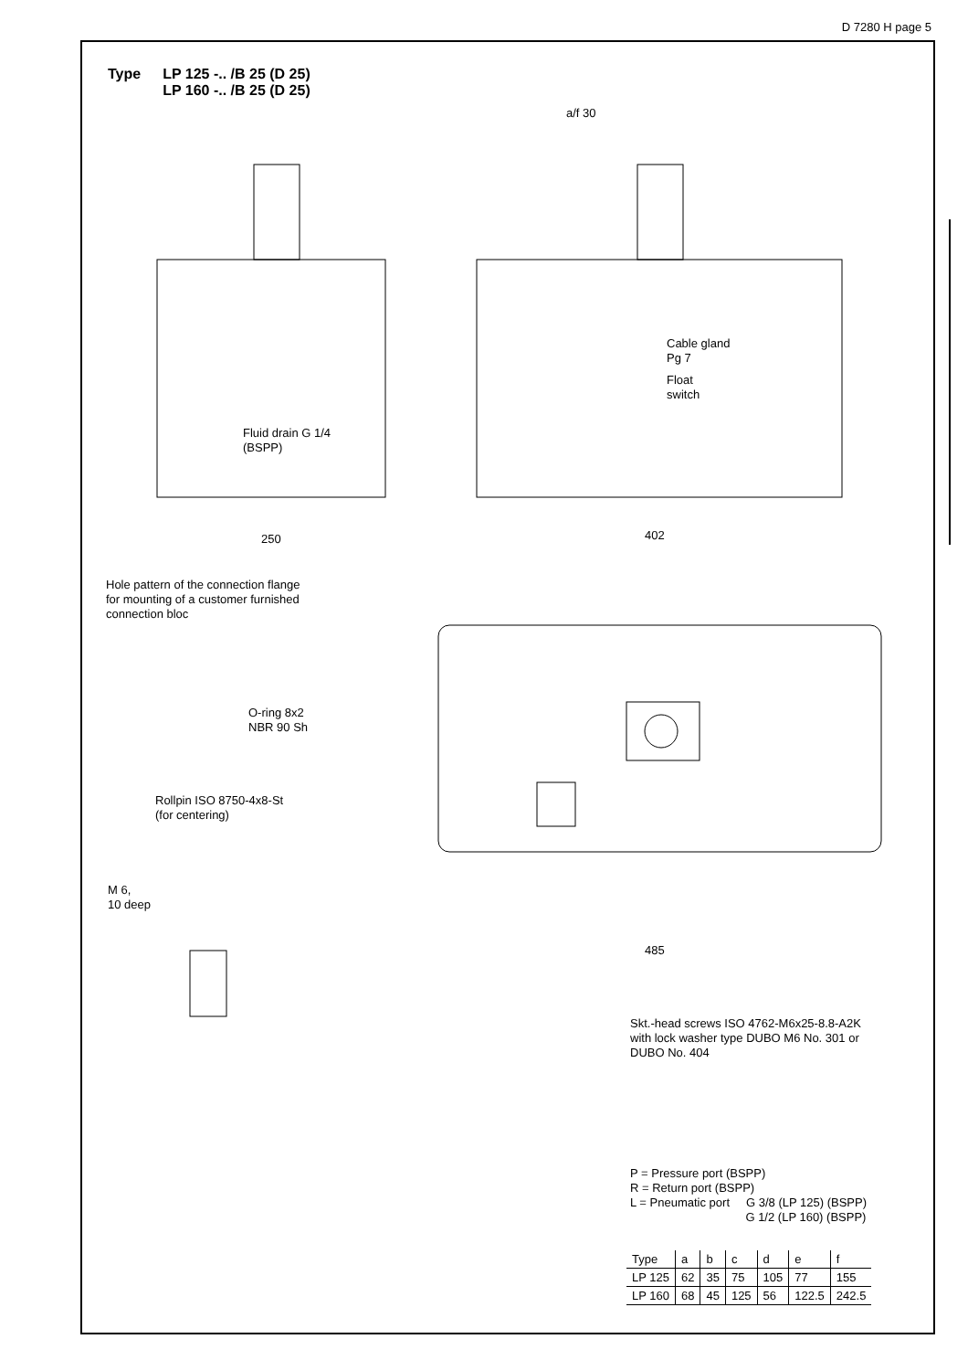D 7280 H page 5
Type LP 125 -.. /B 25 (D 25)
LP 160 -.. /B 25 (D 25)
a/f 30
Fluid drain G 1/4
(BSPP)
Cable gland
Pg 7
Float
switch
250 402
Hole pattern of the connection flange
for mounting of a customer furnished
connection bloc
O-ring 8x2
NBR 90 Sh
Rollpin ISO 8750-4x8-St
(for centering)
M 6,
10 deep
485
Skt.-head screws ISO 4762-M6x25-8.8-A2K
with lock washer type DUBO M6 No. 301 or
DUBO No. 404
P = Pressure port (BSPP)
R = Return port (BSPP)
L = Pneumatic port G 3/8 (LP 125) (BSPP)
G 1/2 (LP 160) (BSPP)
| Type | a | b | c | d | e | f |
| --- | --- | --- | --- | --- | --- | --- |
| LP 125 | 62 | 35 | 75 | 105 | 77 | 155 |
| LP 160 | 68 | 45 | 125 | 56 | 122.5 | 242.5 |